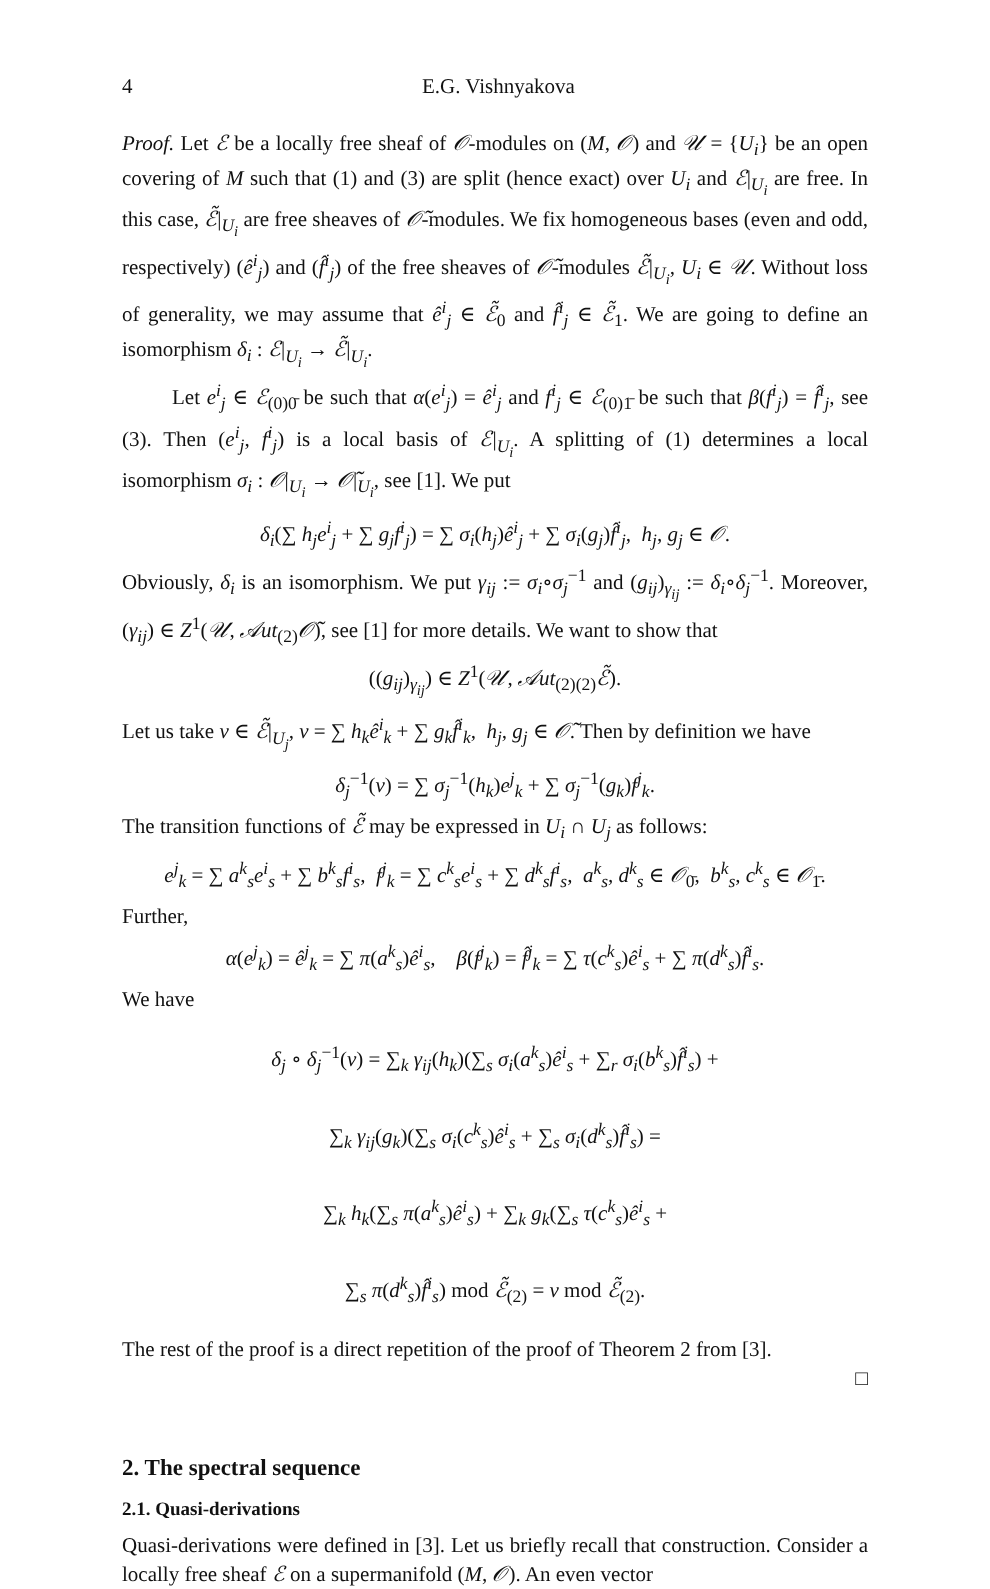4 E.G. Vishnyakova
Proof. Let ℰ be a locally free sheaf of 𝒪-modules on (M, 𝒪) and 𝒰 = {U<sub>i</sub>} be an open covering of M such that (1) and (3) are split (hence exact) over U<sub>i</sub> and ℰ|<sub>U<sub>i</sub></sub> are free. In this case, ℰ̃|<sub>U<sub>i</sub></sub> are free sheaves of 𝒪̃-modules. We fix homogeneous bases (even and odd, respectively) (ê<sup>i</sup><sub>j</sub>) and (f̂<sup>i</sup><sub>j</sub>) of the free sheaves of 𝒪̃-modules ℰ̃|<sub>U<sub>i</sub></sub>, U<sub>i</sub> ∈ 𝒰. Without loss of generality, we may assume that ê<sup>i</sup><sub>j</sub> ∈ ℰ̃<sub>0</sub> and f̂<sup>i</sup><sub>j</sub> ∈ ℰ̃<sub>1</sub>. We are going to define an isomorphism δ<sub>i</sub> : ℰ|<sub>U<sub>i</sub></sub> → ℰ̃|<sub>U<sub>i</sub></sub>.
Let e<sup>i</sup><sub>j</sub> ∈ ℰ<sub>(0)0̄</sub> be such that α(e<sup>i</sup><sub>j</sub>) = ê<sup>i</sup><sub>j</sub> and f<sup>i</sup><sub>j</sub> ∈ ℰ<sub>(0)1̄</sub> be such that β(f<sup>i</sup><sub>j</sub>) = f̂<sup>i</sup><sub>j</sub>, see (3). Then (e<sup>i</sup><sub>j</sub>, f<sup>i</sup><sub>j</sub>) is a local basis of ℰ|<sub>U<sub>i</sub></sub>. A splitting of (1) determines a local isomorphism σ<sub>i</sub> : 𝒪|<sub>U<sub>i</sub></sub> → 𝒪̃|<sub>U<sub>i</sub></sub>, see [1]. We put
δ<sub>i</sub>(∑ h<sub>j</sub>e<sup>i</sup><sub>j</sub> + ∑ g<sub>j</sub>f<sup>i</sup><sub>j</sub>) = ∑ σ<sub>i</sub>(h<sub>j</sub>)ê<sup>i</sup><sub>j</sub> + ∑ σ<sub>i</sub>(g<sub>j</sub>)f̂<sup>i</sup><sub>j</sub>, h<sub>j</sub>, g<sub>j</sub> ∈ 𝒪.
Obviously, δ<sub>i</sub> is an isomorphism. We put γ<sub>ij</sub> := σ<sub>i</sub>∘σ<sub>j</sub><sup>−1</sup> and (g<sub>ij</sub>)<sub>γ<sub>ij</sub></sub> := δ<sub>i</sub>∘δ<sub>j</sub><sup>−1</sup>. Moreover, (γ<sub>ij</sub>) ∈ Z<sup>1</sup>(𝒰, 𝒜ut<sub>(2)</sub>𝒪̃), see [1] for more details. We want to show that
((g<sub>ij</sub>)<sub>γ<sub>ij</sub></sub>) ∈ Z<sup>1</sup>(𝒰, 𝒜ut<sub>(2)(2)</sub>ℰ̃).
Let us take v ∈ ℰ̃|<sub>U<sub>j</sub></sub>, v = ∑ h<sub>k</sub>ê<sup>i</sup><sub>k</sub> + ∑ g<sub>k</sub>f̂<sup>i</sup><sub>k</sub>, h<sub>j</sub>, g<sub>j</sub> ∈ 𝒪̃. Then by definition we have
δ<sub>j</sub><sup>−1</sup>(v) = ∑ σ<sub>j</sub><sup>−1</sup>(h<sub>k</sub>)e<sup>j</sup><sub>k</sub> + ∑ σ<sub>j</sub><sup>−1</sup>(g<sub>k</sub>)f<sup>j</sup><sub>k</sub>.
The transition functions of ℰ̃ may be expressed in U<sub>i</sub> ∩ U<sub>j</sub> as follows:
e<sup>j</sup><sub>k</sub> = ∑ a<sup>k</sup><sub>s</sub>e<sup>i</sup><sub>s</sub> + ∑ b<sup>k</sup><sub>s</sub>f<sup>i</sup><sub>s</sub>, f<sup>j</sup><sub>k</sub> = ∑ c<sup>k</sup><sub>s</sub>e<sup>i</sup><sub>s</sub> + ∑ d<sup>k</sup><sub>s</sub>f<sup>i</sup><sub>s</sub>, a<sup>k</sup><sub>s</sub>, d<sup>k</sup><sub>s</sub> ∈ 𝒪<sub>0̄</sub>, b<sup>k</sup><sub>s</sub>, c<sup>k</sup><sub>s</sub> ∈ 𝒪<sub>1̄</sub>.
Further,
α(e<sup>j</sup><sub>k</sub>) = ê<sup>j</sup><sub>k</sub> = ∑ π(a<sup>k</sup><sub>s</sub>)ê<sup>i</sup><sub>s</sub>, β(f<sup>j</sup><sub>k</sub>) = f̂<sup>j</sup><sub>k</sub> = ∑ τ(c<sup>k</sup><sub>s</sub>)ê<sup>i</sup><sub>s</sub> + ∑ π(d<sup>k</sup><sub>s</sub>)f̂<sup>i</sup><sub>s</sub>.
We have
δ<sub>j</sub> ∘ δ<sub>j</sub><sup>−1</sup>(v) = ∑<sub>k</sub> γ<sub>ij</sub>(h<sub>k</sub>)(∑<sub>s</sub> σ<sub>i</sub>(a<sup>k</sup><sub>s</sub>)ê<sup>i</sup><sub>s</sub> + ∑<sub>r</sub> σ<sub>i</sub>(b<sup>k</sup><sub>s</sub>)f̂<sup>i</sup><sub>s</sub>) +
∑<sub>k</sub> γ<sub>ij</sub>(g<sub>k</sub>)(∑<sub>s</sub> σ<sub>i</sub>(c<sup>k</sup><sub>s</sub>)ê<sup>i</sup><sub>s</sub> + ∑<sub>s</sub> σ<sub>i</sub>(d<sup>k</sup><sub>s</sub>)f̂<sup>i</sup><sub>s</sub>) =
∑<sub>k</sub> h<sub>k</sub>(∑<sub>s</sub> π(a<sup>k</sup><sub>s</sub>)ê<sup>i</sup><sub>s</sub>) + ∑<sub>k</sub> g<sub>k</sub>(∑<sub>s</sub> τ(c<sup>k</sup><sub>s</sub>)ê<sup>i</sup><sub>s</sub> +
∑<sub>s</sub> π(d<sup>k</sup><sub>s</sub>)f̂<sup>i</sup><sub>s</sub>) mod ℰ̃<sub>(2)</sub> = v mod ℰ̃<sub>(2)</sub>.
The rest of the proof is a direct repetition of the proof of Theorem 2 from [3].
□
2. The spectral sequence
2.1. Quasi-derivations
Quasi-derivations were defined in [3]. Let us briefly recall that construction. Consider a locally free sheaf ℰ on a supermanifold (M, 𝒪). An even vector